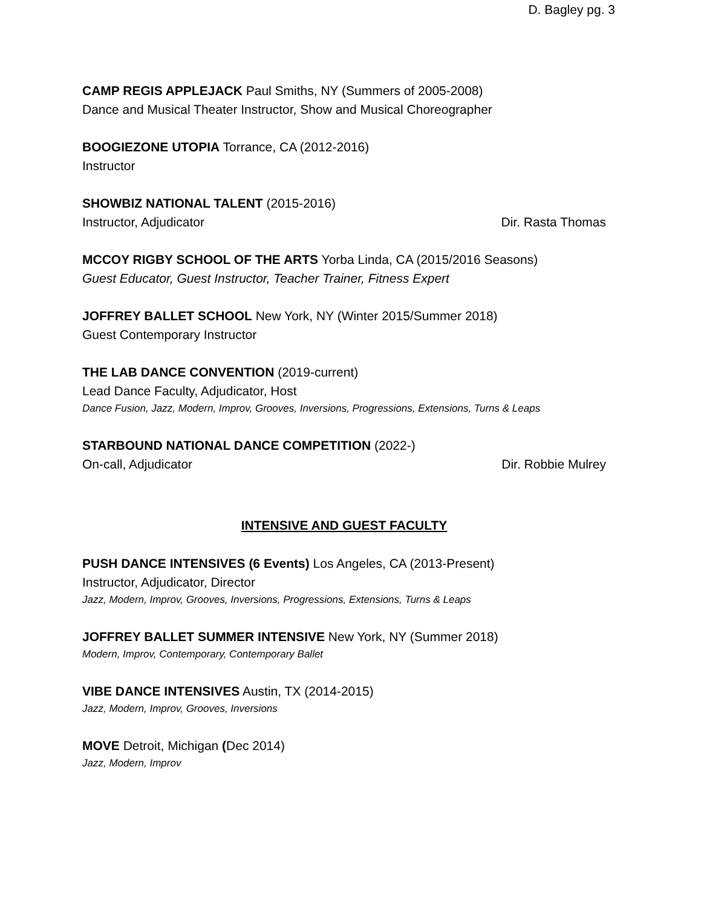D. Bagley pg. 3
CAMP REGIS APPLEJACK Paul Smiths, NY (Summers of 2005-2008)
Dance and Musical Theater Instructor, Show and Musical Choreographer
BOOGIEZONE UTOPIA Torrance, CA (2012-2016)
Instructor
SHOWBIZ NATIONAL TALENT (2015-2016)
Instructor, Adjudicator Dir. Rasta Thomas
MCCOY RIGBY SCHOOL OF THE ARTS Yorba Linda, CA (2015/2016 Seasons)
Guest Educator, Guest Instructor, Teacher Trainer, Fitness Expert
JOFFREY BALLET SCHOOL New York, NY (Winter 2015/Summer 2018)
Guest Contemporary Instructor
THE LAB DANCE CONVENTION (2019-current)
Lead Dance Faculty, Adjudicator, Host
Dance Fusion, Jazz, Modern, Improv, Grooves, Inversions, Progressions, Extensions, Turns & Leaps
STARBOUND NATIONAL DANCE COMPETITION (2022-)
On-call, Adjudicator Dir. Robbie Mulrey
INTENSIVE AND GUEST FACULTY
PUSH DANCE INTENSIVES (6 Events) Los Angeles, CA (2013-Present)
Instructor, Adjudicator, Director
Jazz, Modern, Improv, Grooves, Inversions, Progressions, Extensions, Turns & Leaps
JOFFREY BALLET SUMMER INTENSIVE New York, NY (Summer 2018)
Modern, Improv, Contemporary, Contemporary Ballet
VIBE DANCE INTENSIVES Austin, TX (2014-2015)
Jazz, Modern, Improv, Grooves, Inversions
MOVE Detroit, Michigan (Dec 2014)
Jazz, Modern, Improv